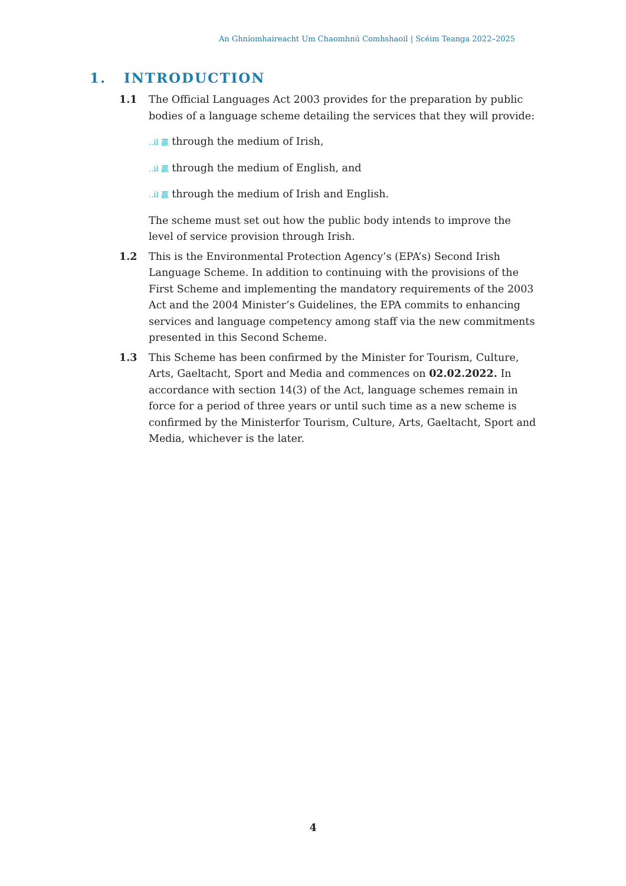An Ghníomhaireacht Um Chaomhnú Comhshaoil | Scéim Teanga 2022–2025
1. INTRODUCTION
1.1 The Official Languages Act 2003 provides for the preparation by public bodies of a language scheme detailing the services that they will provide:
..il 贏 through the medium of Irish,
..il 贏 through the medium of English, and
..il 贏 through the medium of Irish and English.
The scheme must set out how the public body intends to improve the
level of service provision through Irish.
1.2 This is the Environmental Protection Agency’s (EPA’s) Second Irish Language Scheme. In addition to continuing with the provisions of the First Scheme and implementing the mandatory requirements of the 2003 Act and the 2004 Minister’s Guidelines, the EPA commits to enhancing services and language competency among staff via the new commitments presented in this Second Scheme.
1.3 This Scheme has been confirmed by the Minister for Tourism, Culture, Arts, Gaeltacht, Sport and Media and commences on 02.02.2022. In accordance with section 14(3) of the Act, language schemes remain in force for a period of three years or until such time as a new scheme is confirmed by the Ministerfor Tourism, Culture, Arts, Gaeltacht, Sport and Media, whichever is the later.
4